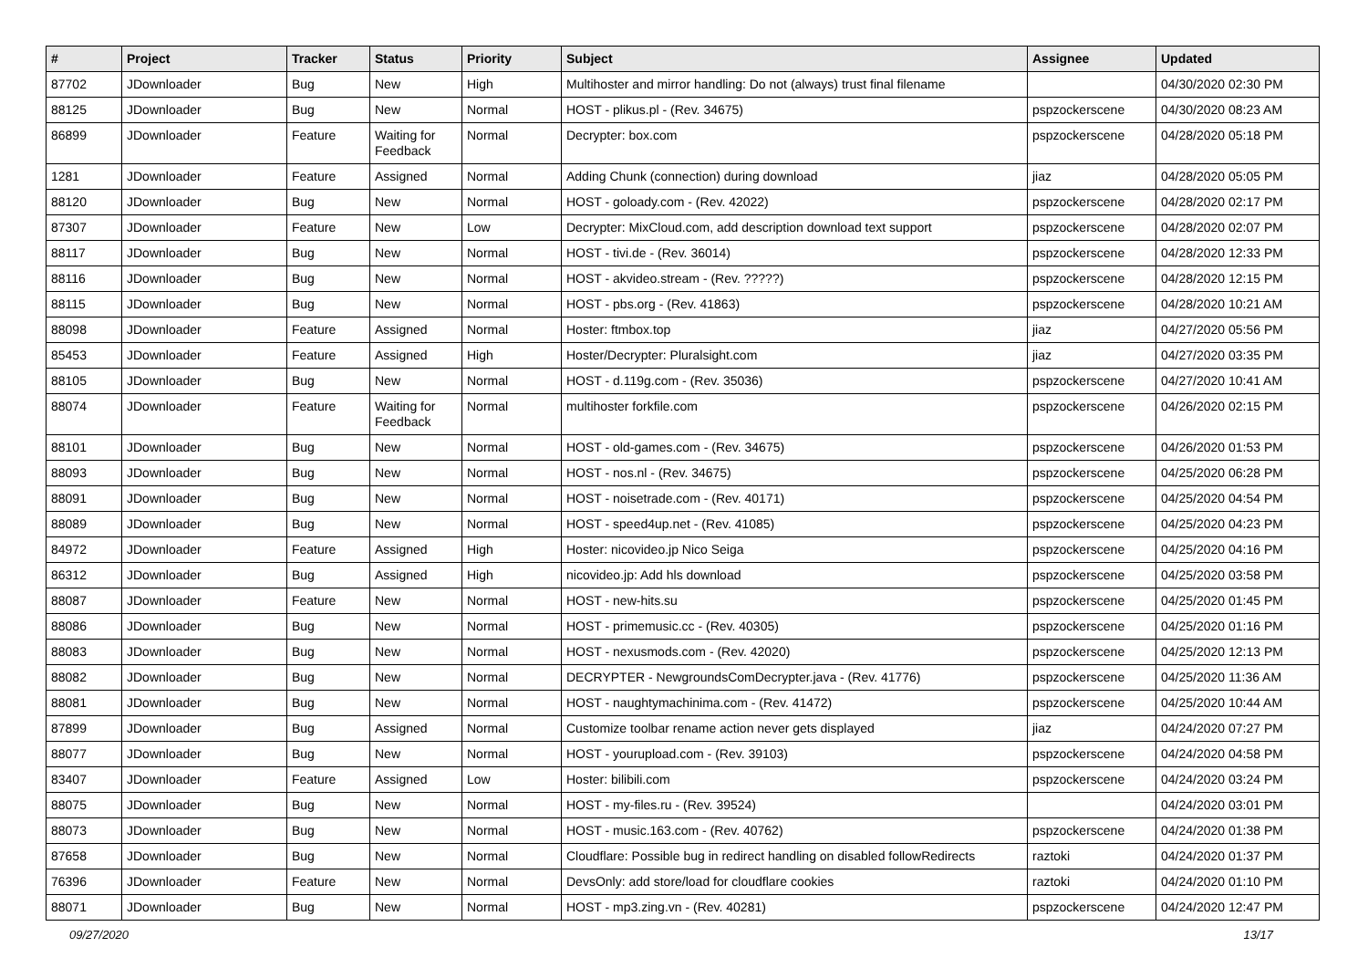| # | Project | Tracker | Status | Priority | Subject | Assignee | Updated |
| --- | --- | --- | --- | --- | --- | --- | --- |
| 87702 | JDownloader | Bug | New | High | Multihoster and mirror handling: Do not (always) trust final filename | | 04/30/2020 02:30 PM |
| 88125 | JDownloader | Bug | New | Normal | HOST - plikus.pl - (Rev. 34675) | pspzockerscene | 04/30/2020 08:23 AM |
| 86899 | JDownloader | Feature | Waiting for Feedback | Normal | Decrypter: box.com | pspzockerscene | 04/28/2020 05:18 PM |
| 1281 | JDownloader | Feature | Assigned | Normal | Adding Chunk (connection) during download | jiaz | 04/28/2020 05:05 PM |
| 88120 | JDownloader | Bug | New | Normal | HOST - goloady.com - (Rev. 42022) | pspzockerscene | 04/28/2020 02:17 PM |
| 87307 | JDownloader | Feature | New | Low | Decrypter: MixCloud.com, add description download text support | pspzockerscene | 04/28/2020 02:07 PM |
| 88117 | JDownloader | Bug | New | Normal | HOST - tivi.de - (Rev. 36014) | pspzockerscene | 04/28/2020 12:33 PM |
| 88116 | JDownloader | Bug | New | Normal | HOST - akvideo.stream - (Rev. ?????) | pspzockerscene | 04/28/2020 12:15 PM |
| 88115 | JDownloader | Bug | New | Normal | HOST - pbs.org - (Rev. 41863) | pspzockerscene | 04/28/2020 10:21 AM |
| 88098 | JDownloader | Feature | Assigned | Normal | Hoster: ftmbox.top | jiaz | 04/27/2020 05:56 PM |
| 85453 | JDownloader | Feature | Assigned | High | Hoster/Decrypter: Pluralsight.com | jiaz | 04/27/2020 03:35 PM |
| 88105 | JDownloader | Bug | New | Normal | HOST - d.119g.com - (Rev. 35036) | pspzockerscene | 04/27/2020 10:41 AM |
| 88074 | JDownloader | Feature | Waiting for Feedback | Normal | multihoster forkfile.com | pspzockerscene | 04/26/2020 02:15 PM |
| 88101 | JDownloader | Bug | New | Normal | HOST - old-games.com - (Rev. 34675) | pspzockerscene | 04/26/2020 01:53 PM |
| 88093 | JDownloader | Bug | New | Normal | HOST - nos.nl - (Rev. 34675) | pspzockerscene | 04/25/2020 06:28 PM |
| 88091 | JDownloader | Bug | New | Normal | HOST - noisetrade.com - (Rev. 40171) | pspzockerscene | 04/25/2020 04:54 PM |
| 88089 | JDownloader | Bug | New | Normal | HOST - speed4up.net - (Rev. 41085) | pspzockerscene | 04/25/2020 04:23 PM |
| 84972 | JDownloader | Feature | Assigned | High | Hoster: nicovideo.jp Nico Seiga | pspzockerscene | 04/25/2020 04:16 PM |
| 86312 | JDownloader | Bug | Assigned | High | nicovideo.jp: Add hls download | pspzockerscene | 04/25/2020 03:58 PM |
| 88087 | JDownloader | Feature | New | Normal | HOST - new-hits.su | pspzockerscene | 04/25/2020 01:45 PM |
| 88086 | JDownloader | Bug | New | Normal | HOST - primemusic.cc - (Rev. 40305) | pspzockerscene | 04/25/2020 01:16 PM |
| 88083 | JDownloader | Bug | New | Normal | HOST - nexusmods.com - (Rev. 42020) | pspzockerscene | 04/25/2020 12:13 PM |
| 88082 | JDownloader | Bug | New | Normal | DECRYPTER - NewgroundsComDecrypter.java - (Rev. 41776) | pspzockerscene | 04/25/2020 11:36 AM |
| 88081 | JDownloader | Bug | New | Normal | HOST - naughtymachinima.com - (Rev. 41472) | pspzockerscene | 04/25/2020 10:44 AM |
| 87899 | JDownloader | Bug | Assigned | Normal | Customize toolbar rename action never gets displayed | jiaz | 04/24/2020 07:27 PM |
| 88077 | JDownloader | Bug | New | Normal | HOST - yourupload.com - (Rev. 39103) | pspzockerscene | 04/24/2020 04:58 PM |
| 83407 | JDownloader | Feature | Assigned | Low | Hoster: bilibili.com | pspzockerscene | 04/24/2020 03:24 PM |
| 88075 | JDownloader | Bug | New | Normal | HOST - my-files.ru - (Rev. 39524) | | 04/24/2020 03:01 PM |
| 88073 | JDownloader | Bug | New | Normal | HOST - music.163.com - (Rev. 40762) | pspzockerscene | 04/24/2020 01:38 PM |
| 87658 | JDownloader | Bug | New | Normal | Cloudflare: Possible bug in redirect handling on disabled followRedirects | raztoki | 04/24/2020 01:37 PM |
| 76396 | JDownloader | Feature | New | Normal | DevsOnly: add store/load for cloudflare cookies | raztoki | 04/24/2020 01:10 PM |
| 88071 | JDownloader | Bug | New | Normal | HOST - mp3.zing.vn - (Rev. 40281) | pspzockerscene | 04/24/2020 12:47 PM |
09/27/2020 13/17